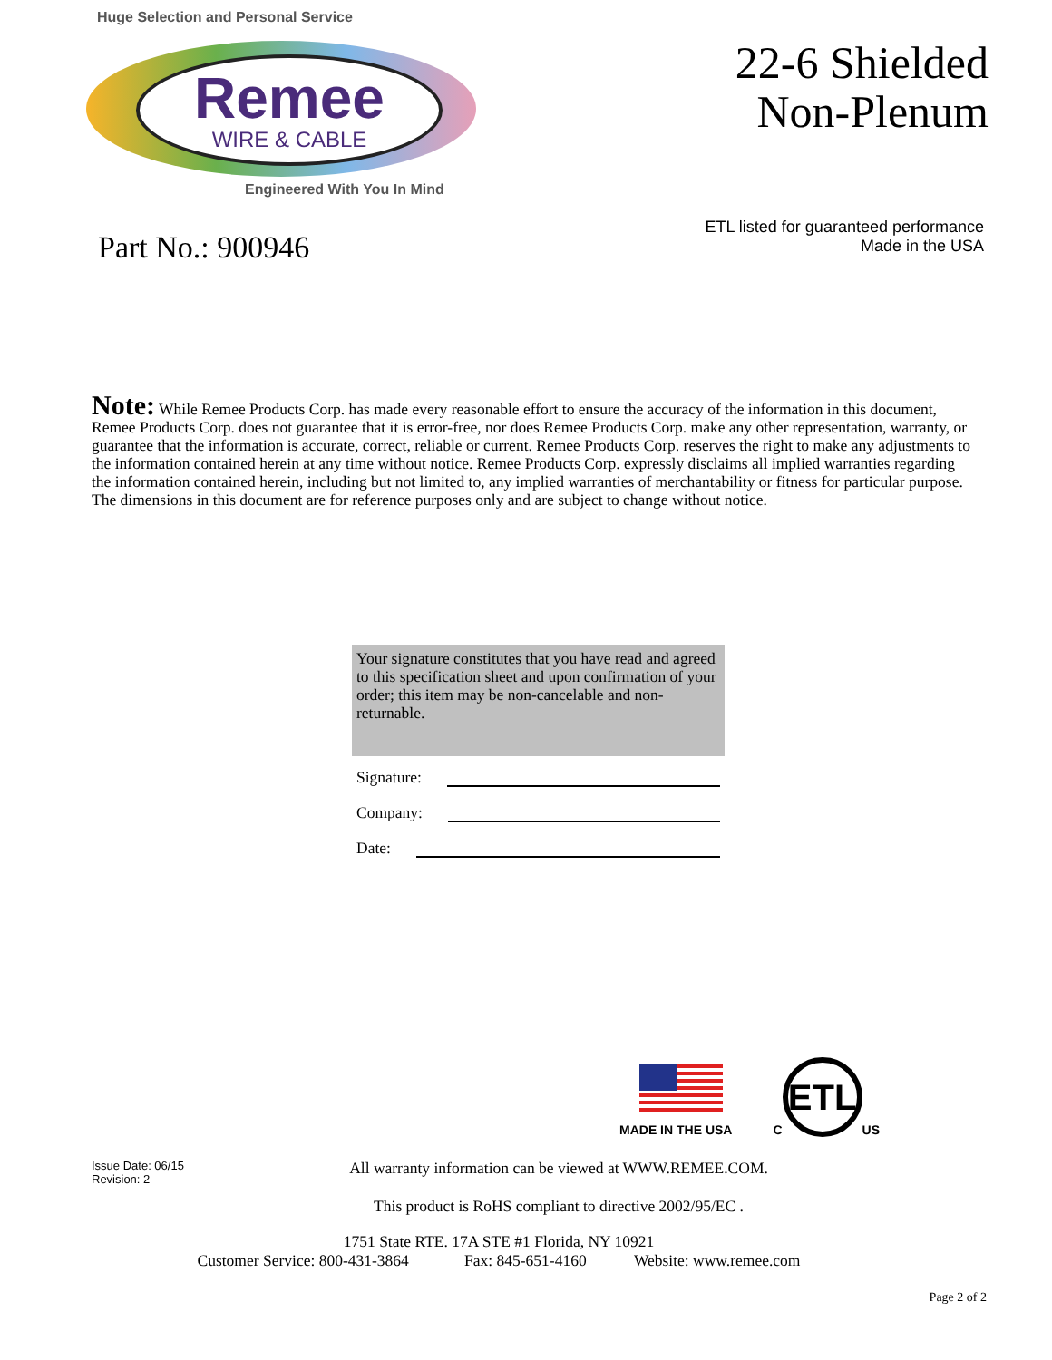Huge Selection and Personal Service
Remee
WIRE & CABLE
Engineered With You In Mind
22-6 Shielded
Non-Plenum
Part No.: 900946
ETL listed for guaranteed performance
Made in the USA
Note: While Remee Products Corp. has made every reasonable effort to ensure the accuracy of the information in this document, Remee Products Corp. does not guarantee that it is error-free, nor does Remee Products Corp. make any other representation, warranty, or guarantee that the information is accurate, correct, reliable or current. Remee Products Corp. reserves the right to make any adjustments to the information contained herein at any time without notice. Remee Products Corp. expressly disclaims all implied warranties regarding the information contained herein, including but not limited to, any implied warranties of merchantability or fitness for particular purpose. The dimensions in this document are for reference purposes only and are subject to change without notice.
Your signature constitutes that you have read and agreed to this specification sheet and upon confirmation of your order; this item may be non-cancelable and non-returnable.
Signature:
Company:
Date:
MADE IN THE USA
C
ETL
US
Issue Date: 06/15
Revision: 2
All warranty information can be viewed at WWW.REMEE.COM.
This product is RoHS compliant to directive 2002/95/EC .
1751 State RTE. 17A STE #1 Florida, NY 10921
Customer Service: 800-431-3864 Fax: 845-651-4160 Website: www.remee.com
Page 2 of 2